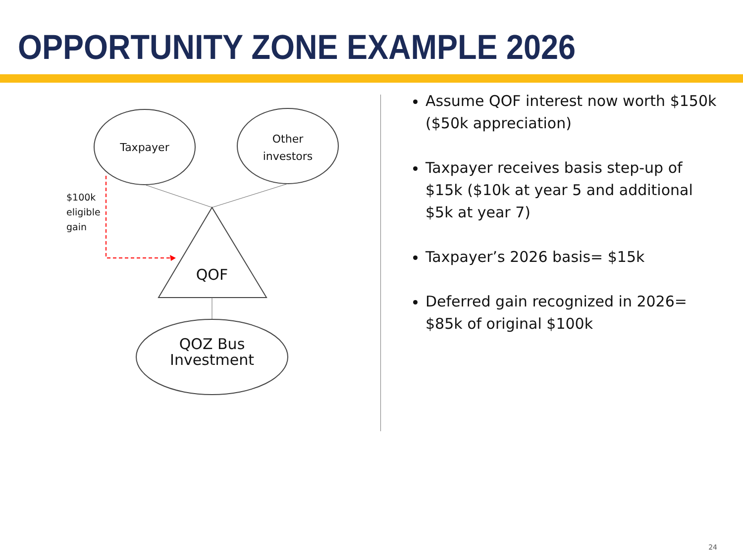OPPORTUNITY ZONE EXAMPLE 2026
Taxpayer
Other
investors
$100k
eligible
gain
QOF
QOZ Bus
Investment
Assume QOF interest now worth $150k ($50k appreciation)
Taxpayer receives basis step-up of $15k ($10k at year 5 and additional $5k at year 7)
Taxpayer’s 2026 basis= $15k
Deferred gain recognized in 2026= $85k of original $100k
24